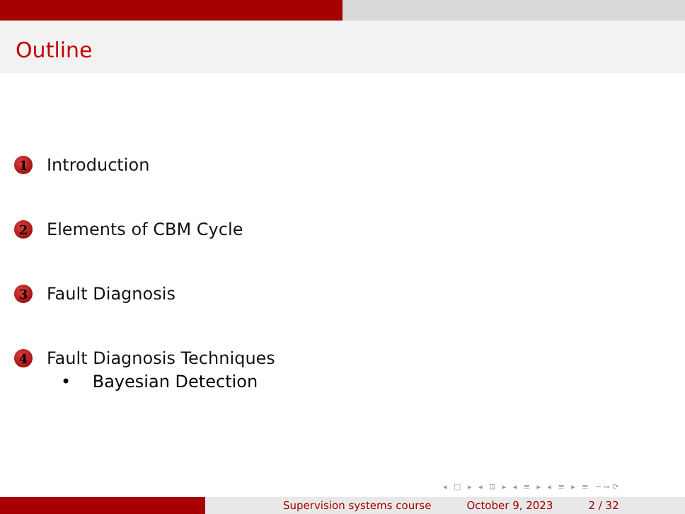Outline
1 Introduction
2 Elements of CBM Cycle
3 Fault Diagnosis
4 Fault Diagnosis Techniques
• Bayesian Detection
◂ □ ▸ ◂ ⊡ ▸ ◂ ≡ ▸ ◂ ≡ ▸ ≡ ∽∾⟳
Supervision systems course October 9, 2023 2 / 32